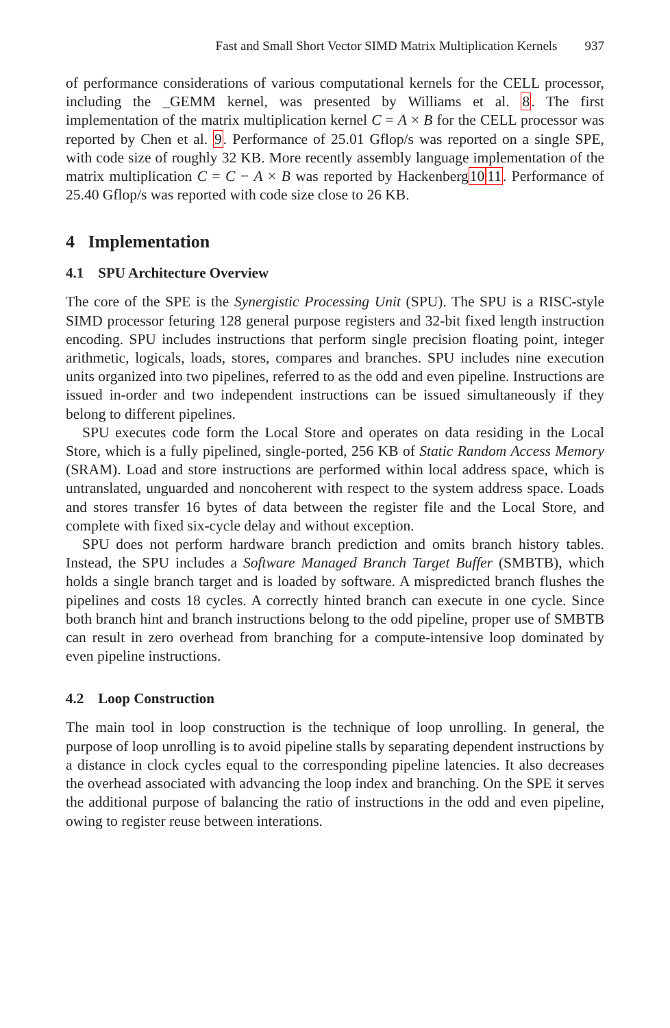Fast and Small Short Vector SIMD Matrix Multiplication Kernels 937
of performance considerations of various computational kernels for the CELL processor, including the _GEMM kernel, was presented by Williams et al. 8. The first implementation of the matrix multiplication kernel C = A × B for the CELL processor was reported by Chen et al. 9. Performance of 25.01 Gflop/s was reported on a single SPE, with code size of roughly 32 KB. More recently assembly language implementation of the matrix multiplication C = C − A × B was reported by Hackenberg1011. Performance of 25.40 Gflop/s was reported with code size close to 26 KB.
4 Implementation
4.1 SPU Architecture Overview
The core of the SPE is the Synergistic Processing Unit (SPU). The SPU is a RISC-style SIMD processor feturing 128 general purpose registers and 32-bit fixed length instruction encoding. SPU includes instructions that perform single precision floating point, integer arithmetic, logicals, loads, stores, compares and branches. SPU includes nine execution units organized into two pipelines, referred to as the odd and even pipeline. Instructions are issued in-order and two independent instructions can be issued simultaneously if they belong to different pipelines.
SPU executes code form the Local Store and operates on data residing in the Local Store, which is a fully pipelined, single-ported, 256 KB of Static Random Access Memory (SRAM). Load and store instructions are performed within local address space, which is untranslated, unguarded and noncoherent with respect to the system address space. Loads and stores transfer 16 bytes of data between the register file and the Local Store, and complete with fixed six-cycle delay and without exception.
SPU does not perform hardware branch prediction and omits branch history tables. Instead, the SPU includes a Software Managed Branch Target Buffer (SMBTB), which holds a single branch target and is loaded by software. A mispredicted branch flushes the pipelines and costs 18 cycles. A correctly hinted branch can execute in one cycle. Since both branch hint and branch instructions belong to the odd pipeline, proper use of SMBTB can result in zero overhead from branching for a compute-intensive loop dominated by even pipeline instructions.
4.2 Loop Construction
The main tool in loop construction is the technique of loop unrolling. In general, the purpose of loop unrolling is to avoid pipeline stalls by separating dependent instructions by a distance in clock cycles equal to the corresponding pipeline latencies. It also decreases the overhead associated with advancing the loop index and branching. On the SPE it serves the additional purpose of balancing the ratio of instructions in the odd and even pipeline, owing to register reuse between interations.